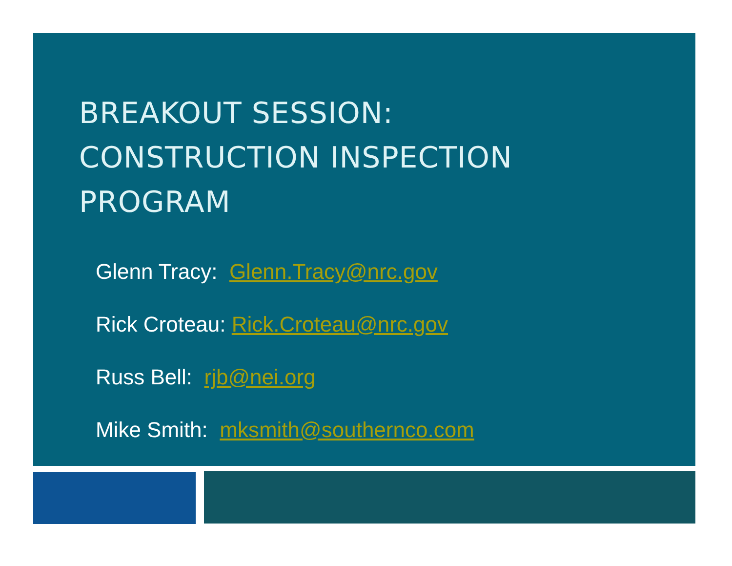BREAKOUT SESSION:
CONSTRUCTION INSPECTION
PROGRAM
Glenn Tracy: Glenn.Tracy@nrc.gov
Rick Croteau: Rick.Croteau@nrc.gov
Russ Bell: rjb@nei.org
Mike Smith: mksmith@southernco.com